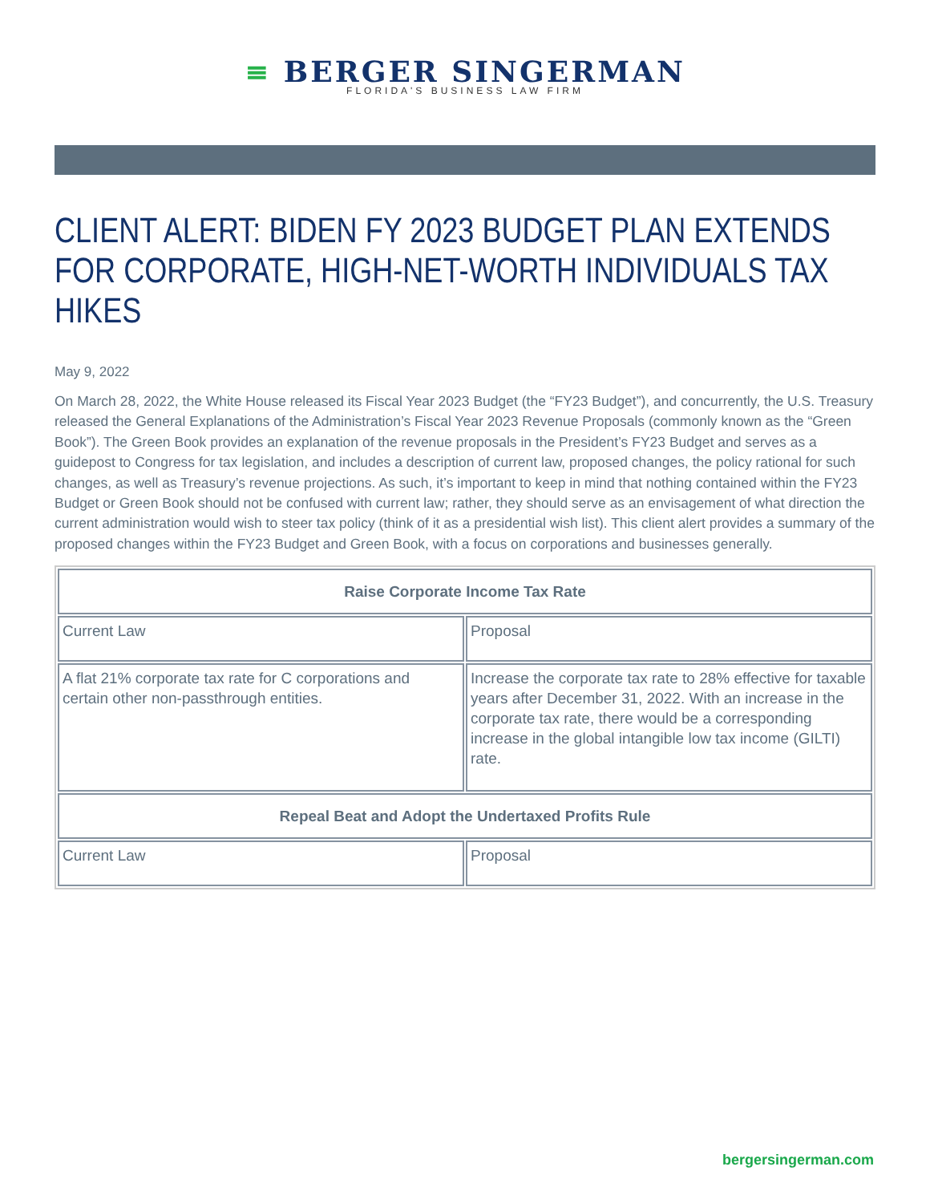≡ BERGER SINGERMAN
FLORIDA'S BUSINESS LAW FIRM
CLIENT ALERT: BIDEN FY 2023 BUDGET PLAN EXTENDS FOR CORPORATE, HIGH-NET-WORTH INDIVIDUALS TAX HIKES
May 9, 2022
On March 28, 2022, the White House released its Fiscal Year 2023 Budget (the “FY23 Budget”), and concurrently, the U.S. Treasury released the General Explanations of the Administration’s Fiscal Year 2023 Revenue Proposals (commonly known as the “Green Book”). The Green Book provides an explanation of the revenue proposals in the President’s FY23 Budget and serves as a guidepost to Congress for tax legislation, and includes a description of current law, proposed changes, the policy rational for such changes, as well as Treasury’s revenue projections. As such, it’s important to keep in mind that nothing contained within the FY23 Budget or Green Book should not be confused with current law; rather, they should serve as an envisagement of what direction the current administration would wish to steer tax policy (think of it as a presidential wish list). This client alert provides a summary of the proposed changes within the FY23 Budget and Green Book, with a focus on corporations and businesses generally.
| Raise Corporate Income Tax Rate | |
| --- | --- |
| Current Law | Proposal |
| A flat 21% corporate tax rate for C corporations and certain other non-passthrough entities. | Increase the corporate tax rate to 28% effective for taxable years after December 31, 2022. With an increase in the corporate tax rate, there would be a corresponding increase in the global intangible low tax income (GILTI) rate. |
| Repeal Beat and Adopt the Undertaxed Profits Rule | |
| Current Law | Proposal |
bergersingerman.com